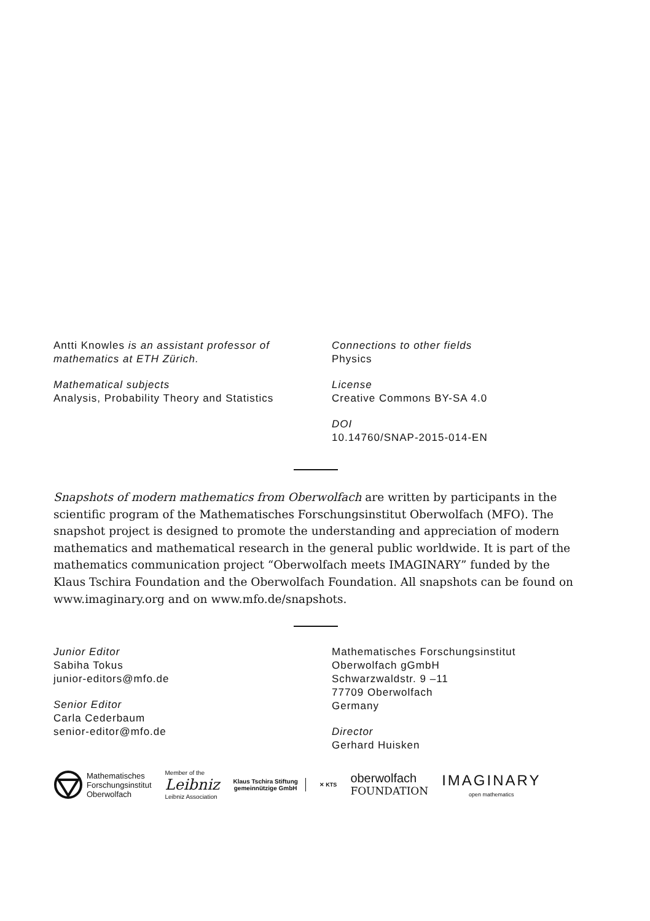Antti Knowles is an assistant professor of mathematics at ETH Zürich.
Mathematical subjects
Analysis, Probability Theory and Statistics
Connections to other fields
Physics
License
Creative Commons BY-SA 4.0
DOI
10.14760/SNAP-2015-014-EN
Snapshots of modern mathematics from Oberwolfach are written by participants in the scientific program of the Mathematisches Forschungsinstitut Oberwolfach (MFO). The snapshot project is designed to promote the understanding and appreciation of modern mathematics and mathematical research in the general public worldwide. It is part of the mathematics communication project “Oberwolfach meets IMAGINARY” funded by the Klaus Tschira Foundation and the Oberwolfach Foundation. All snapshots can be found on www.imaginary.org and on www.mfo.de/snapshots.
Junior Editor
Sabiha Tokus
junior-editors@mfo.de
Senior Editor
Carla Cederbaum
senior-editor@mfo.de
Mathematisches Forschungsinstitut
Oberwolfach gGmbH
Schwarzwaldstr. 9 –11
77709 Oberwolfach
Germany
Director
Gerhard Huisken
Mathematisches
Forschungsinstitut
Oberwolfach
Member of the
Leibniz
Leibniz Association
Klaus Tschira Stiftung
gemeinnützige GmbH
✕ KTS
oberwolfach
FOUNDATION
IMAGINARY
open mathematics